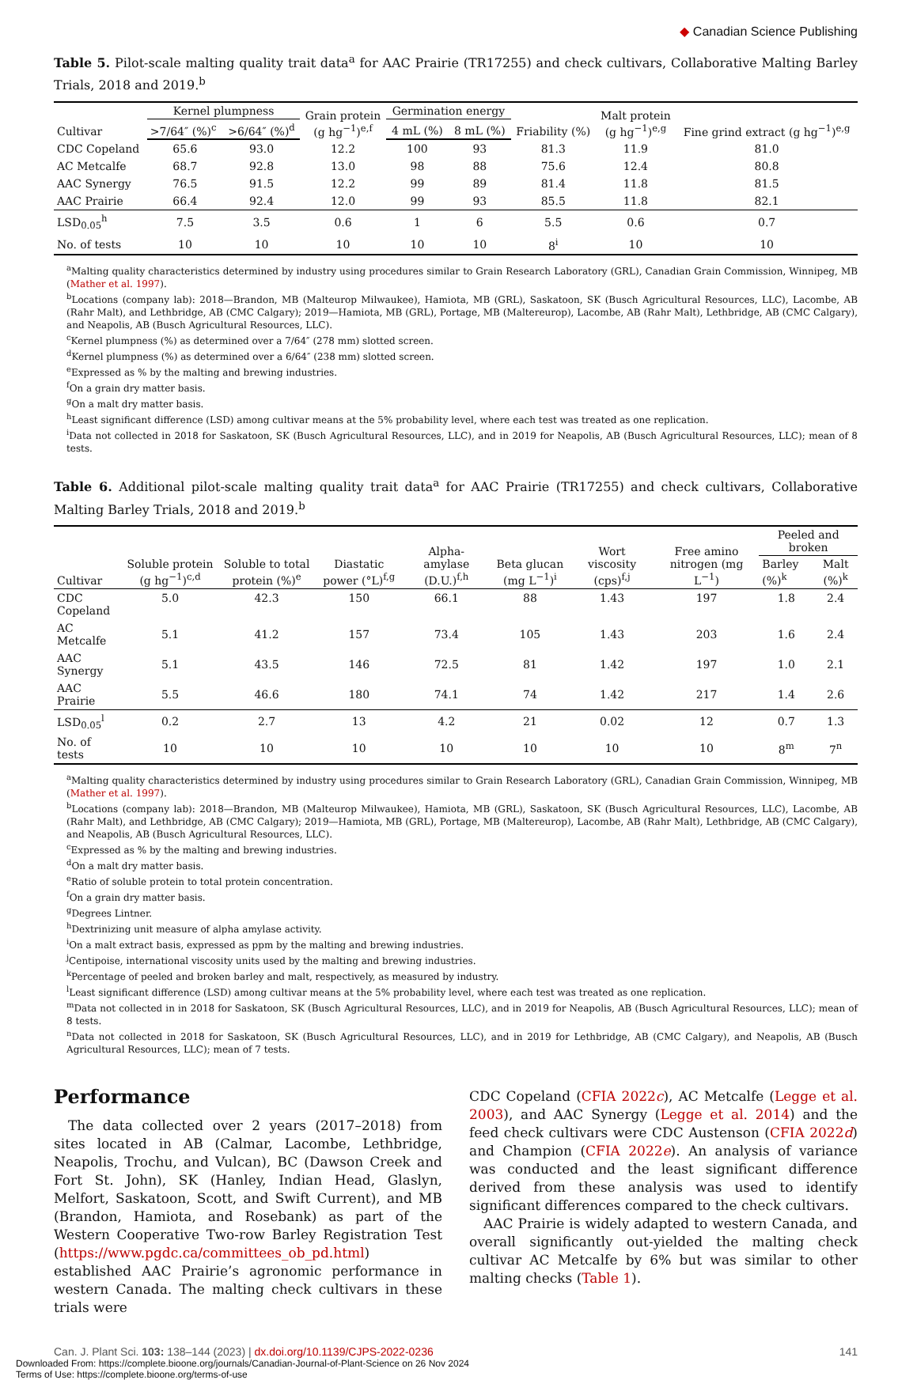◆ Canadian Science Publishing
Table 5. Pilot-scale malting quality trait data<sup>a</sup> for AAC Prairie (TR17255) and check cultivars, Collaborative Malting Barley Trials, 2018 and 2019.<sup>b</sup>
| Cultivar | Kernel plumpness | | Grain protein (g hg<sup>−1</sup>)<sup>e,f</sup> | Germination energy | | Friability (%) | Malt protein (g hg<sup>−1</sup>)<sup>e,g</sup> | Fine grind extract (g hg<sup>−1</sup>)<sup>e,g</sup> |
| --- | --- | --- | --- | --- | --- | --- | --- | --- |
| | >7/64″ (%)<sup>c</sup> | >6/64″ (%)<sup>d</sup> | | 4 mL (%) | 8 mL (%) | | | |
| CDC Copeland | 65.6 | 93.0 | 12.2 | 100 | 93 | 81.3 | 11.9 | 81.0 |
| AC Metcalfe | 68.7 | 92.8 | 13.0 | 98 | 88 | 75.6 | 12.4 | 80.8 |
| AAC Synergy | 76.5 | 91.5 | 12.2 | 99 | 89 | 81.4 | 11.8 | 81.5 |
| AAC Prairie | 66.4 | 92.4 | 12.0 | 99 | 93 | 85.5 | 11.8 | 82.1 |
| LSD<sub>0.05</sub><sup>h</sup> | 7.5 | 3.5 | 0.6 | 1 | 6 | 5.5 | 0.6 | 0.7 |
| No. of tests | 10 | 10 | 10 | 10 | 10 | 8<sup>i</sup> | 10 | 10 |
<sup>a</sup> Malting quality characteristics determined by industry using procedures similar to Grain Research Laboratory (GRL), Canadian Grain Commission, Winnipeg, MB (Mather et al. 1997).
<sup>b</sup> Locations (company lab): 2018—Brandon, MB (Malteurop Milwaukee), Hamiota, MB (GRL), Saskatoon, SK (Busch Agricultural Resources, LLC), Lacombe, AB (Rahr Malt), and Lethbridge, AB (CMC Calgary); 2019—Hamiota, MB (GRL), Portage, MB (Maltereurop), Lacombe, AB (Rahr Malt), Lethbridge, AB (CMC Calgary), and Neapolis, AB (Busch Agricultural Resources, LLC).
<sup>c</sup> Kernel plumpness (%) as determined over a 7/64″ (278 mm) slotted screen.
<sup>d</sup> Kernel plumpness (%) as determined over a 6/64″ (238 mm) slotted screen.
<sup>e</sup> Expressed as % by the malting and brewing industries.
<sup>f</sup> On a grain dry matter basis.
<sup>g</sup> On a malt dry matter basis.
<sup>h</sup> Least significant difference (LSD) among cultivar means at the 5% probability level, where each test was treated as one replication.
<sup>i</sup> Data not collected in 2018 for Saskatoon, SK (Busch Agricultural Resources, LLC), and in 2019 for Neapolis, AB (Busch Agricultural Resources, LLC); mean of 8 tests.
Table 6. Additional pilot-scale malting quality trait data<sup>a</sup> for AAC Prairie (TR17255) and check cultivars, Collaborative Malting Barley Trials, 2018 and 2019.<sup>b</sup>
| Cultivar | Soluble protein (g hg<sup>−1</sup>)<sup>c,d</sup> | Soluble to total protein (%)<sup>e</sup> | Diastatic power (°L)<sup>f,g</sup> | Alpha-amylase (D.U.)<sup>f,h</sup> | Beta glucan (mg L<sup>−1</sup>)<sup>i</sup> | Wort viscosity (cps)<sup>f,j</sup> | Free amino nitrogen (mg L<sup>−1</sup>) | Peeled and broken | |
| --- | --- | --- | --- | --- | --- | --- | --- | --- | --- |
| | | | | | | | | Barley (%)<sup>k</sup> | Malt (%)<sup>k</sup> |
| CDC Copeland | 5.0 | 42.3 | 150 | 66.1 | 88 | 1.43 | 197 | 1.8 | 2.4 |
| AC Metcalfe | 5.1 | 41.2 | 157 | 73.4 | 105 | 1.43 | 203 | 1.6 | 2.4 |
| AAC Synergy | 5.1 | 43.5 | 146 | 72.5 | 81 | 1.42 | 197 | 1.0 | 2.1 |
| AAC Prairie | 5.5 | 46.6 | 180 | 74.1 | 74 | 1.42 | 217 | 1.4 | 2.6 |
| LSD<sub>0.05</sub><sup>l</sup> | 0.2 | 2.7 | 13 | 4.2 | 21 | 0.02 | 12 | 0.7 | 1.3 |
| No. of tests | 10 | 10 | 10 | 10 | 10 | 10 | 10 | 8<sup>m</sup> | 7<sup>n</sup> |
<sup>a</sup> Malting quality characteristics determined by industry using procedures similar to Grain Research Laboratory (GRL), Canadian Grain Commission, Winnipeg, MB (Mather et al. 1997).
<sup>b</sup> Locations (company lab): 2018—Brandon, MB (Malteurop Milwaukee), Hamiota, MB (GRL), Saskatoon, SK (Busch Agricultural Resources, LLC), Lacombe, AB (Rahr Malt), and Lethbridge, AB (CMC Calgary); 2019—Hamiota, MB (GRL), Portage, MB (Maltereurop), Lacombe, AB (Rahr Malt), Lethbridge, AB (CMC Calgary), and Neapolis, AB (Busch Agricultural Resources, LLC).
<sup>c</sup> Expressed as % by the malting and brewing industries.
<sup>d</sup> On a malt dry matter basis.
<sup>e</sup> Ratio of soluble protein to total protein concentration.
<sup>f</sup> On a grain dry matter basis.
<sup>g</sup> Degrees Lintner.
<sup>h</sup> Dextrinizing unit measure of alpha amylase activity.
<sup>i</sup> On a malt extract basis, expressed as ppm by the malting and brewing industries.
<sup>j</sup> Centipoise, international viscosity units used by the malting and brewing industries.
<sup>k</sup> Percentage of peeled and broken barley and malt, respectively, as measured by industry.
<sup>l</sup> Least significant difference (LSD) among cultivar means at the 5% probability level, where each test was treated as one replication.
<sup>m</sup> Data not collected in in 2018 for Saskatoon, SK (Busch Agricultural Resources, LLC), and in 2019 for Neapolis, AB (Busch Agricultural Resources, LLC); mean of 8 tests.
<sup>n</sup> Data not collected in 2018 for Saskatoon, SK (Busch Agricultural Resources, LLC), and in 2019 for Lethbridge, AB (CMC Calgary), and Neapolis, AB (Busch Agricultural Resources, LLC); mean of 7 tests.
Performance
The data collected over 2 years (2017–2018) from sites located in AB (Calmar, Lacombe, Lethbridge, Neapolis, Trochu, and Vulcan), BC (Dawson Creek and Fort St. John), SK (Hanley, Indian Head, Glaslyn, Melfort, Saskatoon, Scott, and Swift Current), and MB (Brandon, Hamiota, and Rosebank) as part of the Western Cooperative Two-row Barley Registration Test (https://www.pgdc.ca/committees_ob_pd.html) established AAC Prairie’s agronomic performance in western Canada. The malting check cultivars in these trials were
CDC Copeland (CFIA 2022c), AC Metcalfe (Legge et al. 2003), and AAC Synergy (Legge et al. 2014) and the feed check cultivars were CDC Austenson (CFIA 2022d) and Champion (CFIA 2022e). An analysis of variance was conducted and the least significant difference derived from these analysis was used to identify significant differences compared to the check cultivars.
AAC Prairie is widely adapted to western Canada, and overall significantly out-yielded the malting check cultivar AC Metcalfe by 6% but was similar to other malting checks (Table 1).
Can. J. Plant Sci. 103: 138–144 (2023) | dx.doi.org/10.1139/CJPS-2022-0236 141
Downloaded From: https://complete.bioone.org/journals/Canadian-Journal-of-Plant-Science on 26 Nov 2024
Terms of Use: https://complete.bioone.org/terms-of-use